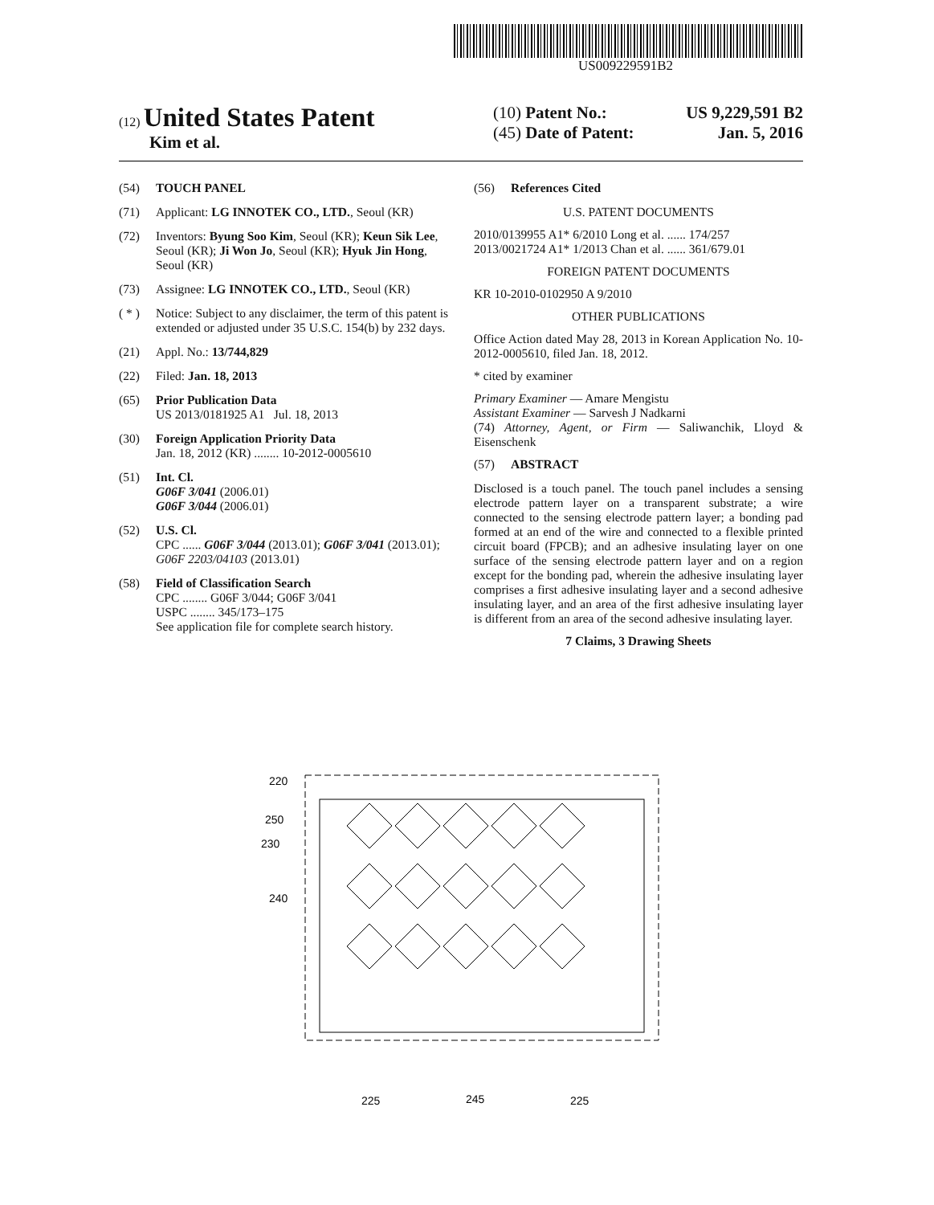US009229591B2
(12) United States Patent
Kim et al.
(10) Patent No.: US 9,229,591 B2
(45) Date of Patent: Jan. 5, 2016
(54) TOUCH PANEL
(71) Applicant: LG INNOTEK CO., LTD., Seoul (KR)
(72) Inventors: Byung Soo Kim, Seoul (KR); Keun Sik Lee, Seoul (KR); Ji Won Jo, Seoul (KR); Hyuk Jin Hong, Seoul (KR)
(73) Assignee: LG INNOTEK CO., LTD., Seoul (KR)
( * ) Notice: Subject to any disclaimer, the term of this patent is extended or adjusted under 35 U.S.C. 154(b) by 232 days.
(21) Appl. No.: 13/744,829
(22) Filed: Jan. 18, 2013
(65) Prior Publication Data
US 2013/0181925 A1 Jul. 18, 2013
(30) Foreign Application Priority Data
Jan. 18, 2012 (KR) ........ 10-2012-0005610
(51) Int. Cl.
G06F 3/041 (2006.01)
G06F 3/044 (2006.01)
(52) U.S. Cl.
CPC ...... G06F 3/044 (2013.01); G06F 3/041 (2013.01); G06F 2203/04103 (2013.01)
(58) Field of Classification Search
CPC ........ G06F 3/044; G06F 3/041
USPC ........ 345/173–175
See application file for complete search history.
(56) References Cited
U.S. PATENT DOCUMENTS
2010/0139955 A1* 6/2010 Long et al. ...... 174/257
2013/0021724 A1* 1/2013 Chan et al. ...... 361/679.01
FOREIGN PATENT DOCUMENTS
KR 10-2010-0102950 A 9/2010
OTHER PUBLICATIONS
Office Action dated May 28, 2013 in Korean Application No. 10-2012-0005610, filed Jan. 18, 2012.
* cited by examiner
Primary Examiner — Amare Mengistu
Assistant Examiner — Sarvesh J Nadkarni
(74) Attorney, Agent, or Firm — Saliwanchik, Lloyd & Eisenschenk
(57) ABSTRACT
Disclosed is a touch panel. The touch panel includes a sensing electrode pattern layer on a transparent substrate; a wire connected to the sensing electrode pattern layer; a bonding pad formed at an end of the wire and connected to a flexible printed circuit board (FPCB); and an adhesive insulating layer on one surface of the sensing electrode pattern layer and on a region except for the bonding pad, wherein the adhesive insulating layer comprises a first adhesive insulating layer and a second adhesive insulating layer, and an area of the first adhesive insulating layer is different from an area of the second adhesive insulating layer.
7 Claims, 3 Drawing Sheets
220
250
230
240
225
245
225